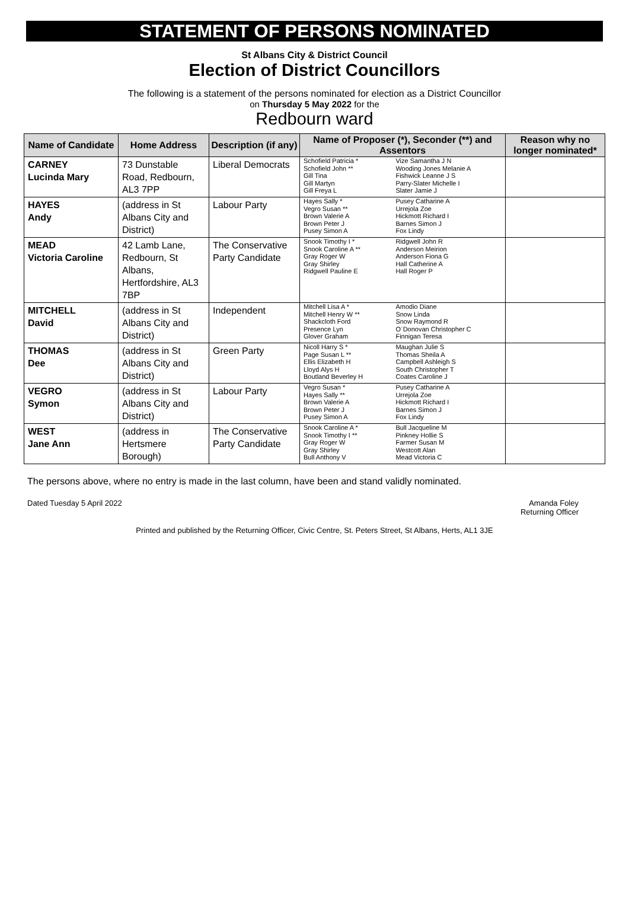STATEMENT OF PERSONS NOMINATED
St Albans City & District Council
Election of District Councillors
The following is a statement of the persons nominated for election as a District Councillor
on Thursday 5 May 2022 for the
Redbourn ward
| Name of Candidate | Home Address | Description (if any) | Name of Proposer (*), Seconder (**) and Assentors | | Reason why no longer nominated* |
| --- | --- | --- | --- | --- | --- |
| CARNEY Lucinda Mary | 73 Dunstable Road, Redbourn, AL3 7PP | Liberal Democrats | Schofield Patricia * Schofield John ** Gill Tina Gill Martyn Gill Freya L | Vize Samantha J N Wooding Jones Melanie A Fishwick Leanne J S Parry-Slater Michelle I Slater Jamie J | |
| HAYES Andy | (address in St Albans City and District) | Labour Party | Hayes Sally * Vegro Susan ** Brown Valerie A Brown Peter J Pusey Simon A | Pusey Catharine A Urrejola Zoe Hickmott Richard I Barnes Simon J Fox Lindy | |
| MEAD Victoria Caroline | 42 Lamb Lane, Redbourn, St Albans, Hertfordshire, AL3 7BP | The Conservative Party Candidate | Snook Timothy I * Snook Caroline A ** Gray Roger W Gray Shirley Ridgwell Pauline E | Ridgwell John R Anderson Meirion Anderson Fiona G Hall Catherine A Hall Roger P | |
| MITCHELL David | (address in St Albans City and District) | Independent | Mitchell Lisa A * Mitchell Henry W ** Shackcloth Ford Presence Lyn Glover Graham | Amodio Diane Snow Linda Snow Raymond R O`Donovan Christopher C Finnigan Teresa | |
| THOMAS Dee | (address in St Albans City and District) | Green Party | Nicoll Harry S * Page Susan L ** Ellis Elizabeth H Lloyd Alys H Boutland Beverley H | Maughan Julie S Thomas Sheila A Campbell Ashleigh S South Christopher T Coates Caroline J | |
| VEGRO Symon | (address in St Albans City and District) | Labour Party | Vegro Susan * Hayes Sally ** Brown Valerie A Brown Peter J Pusey Simon A | Pusey Catharine A Urrejola Zoe Hickmott Richard I Barnes Simon J Fox Lindy | |
| WEST Jane Ann | (address in Hertsmere Borough) | The Conservative Party Candidate | Snook Caroline A * Snook Timothy I ** Gray Roger W Gray Shirley Bull Anthony V | Bull Jacqueline M Pinkney Hollie S Farmer Susan M Westcott Alan Mead Victoria C | |
The persons above, where no entry is made in the last column, have been and stand validly nominated.
Dated Tuesday 5 April 2022 Amanda Foley
Returning Officer
Printed and published by the Returning Officer, Civic Centre, St. Peters Street, St Albans, Herts, AL1 3JE